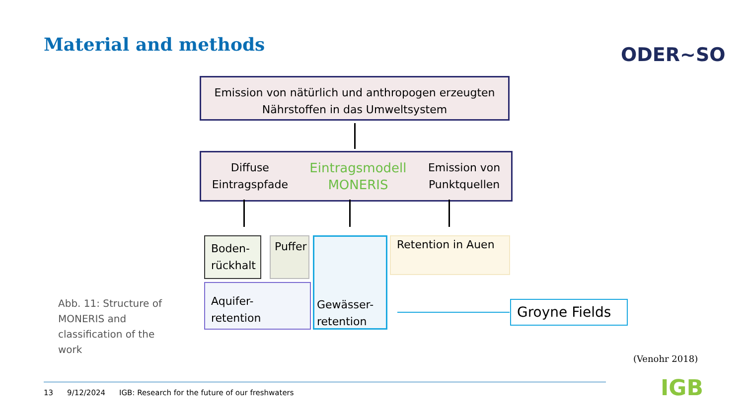Material and methods ODER~SO
Emission von nätürlich und anthropogen erzeugten
Nährstoffen in das Umweltsystem
Diffuse
Eintragspfade
Eintragsmodell
MONERIS
Emission von
Punktquellen
Boden-
rückhalt
Puffer
Gewässer-
retention
Retention in Auen
Aquifer-
retention
Groyne Fields
Abb. 11: Structure of MONERIS and classification of the work
(Venohr 2018)
13 9/12/2024 IGB: Research for the future of our freshwaters
IGB